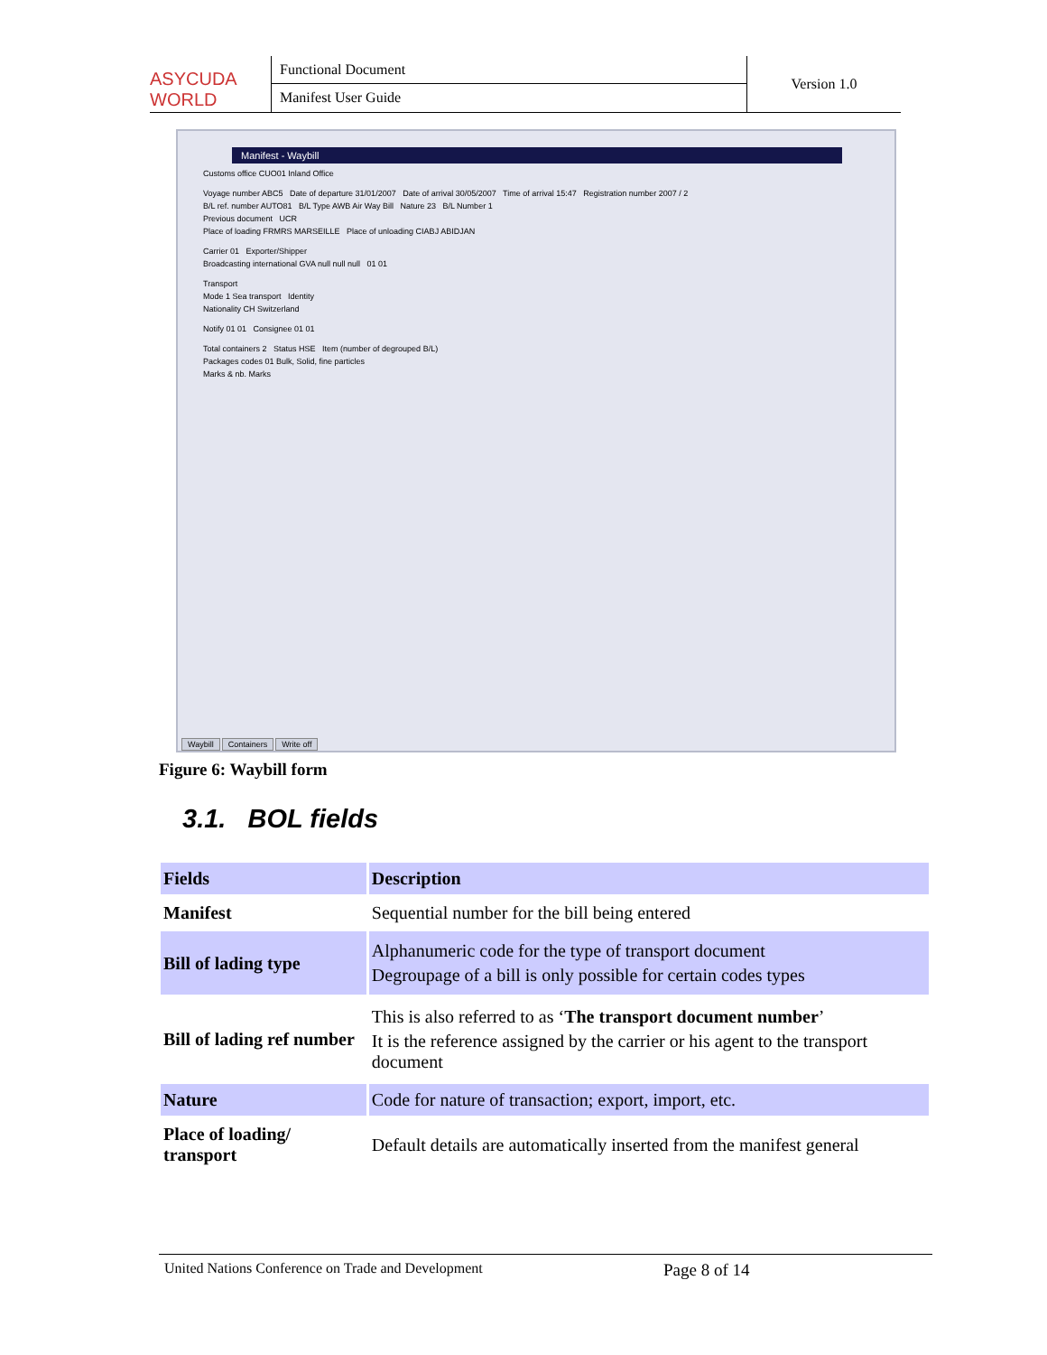ASYCUDA WORLD
Functional Document
Manifest User Guide
Version 1.0
Manifest - Waybill
Customs office CUO01 Inland Office
Voyage number ABC5 Date of departure 31/01/2007 Date of arrival 30/05/2007 Time of arrival 15:47 Registration number 2007 / 2
B/L ref. number AUTO81 B/L Type AWB Air Way Bill Nature 23 B/L Number 1
Previous document UCR
Place of loading FRMRS MARSEILLE Place of unloading CIABJ ABIDJAN
Carrier 01 Exporter/Shipper
Broadcasting international GVA null null null 01 01
Transport
Mode 1 Sea transport Identity
Nationality CH Switzerland
Notify 01 01 Consignee 01 01
Total containers 2 Status HSE Item (number of degrouped B/L)
Packages codes 01 Bulk, Solid, fine particles
Marks & nb. Marks
Waybill Containers Write off
Figure 6: Waybill form
3.1. BOL fields
| Fields | Description |
| --- | --- |
| Manifest | Sequential number for the bill being entered |
| Bill of lading type | Alphanumeric code for the type of transport document Degroupage of a bill is only possible for certain codes types |
| Bill of lading ref number | This is also referred to as ‘ The transport document number ’ It is the reference assigned by the carrier or his agent to the transport document |
| Nature | Code for nature of transaction; export, import, etc. |
| Place of loading/ transport | Default details are automatically inserted from the manifest general |
United Nations Conference on Trade and Development Page 8 of 14